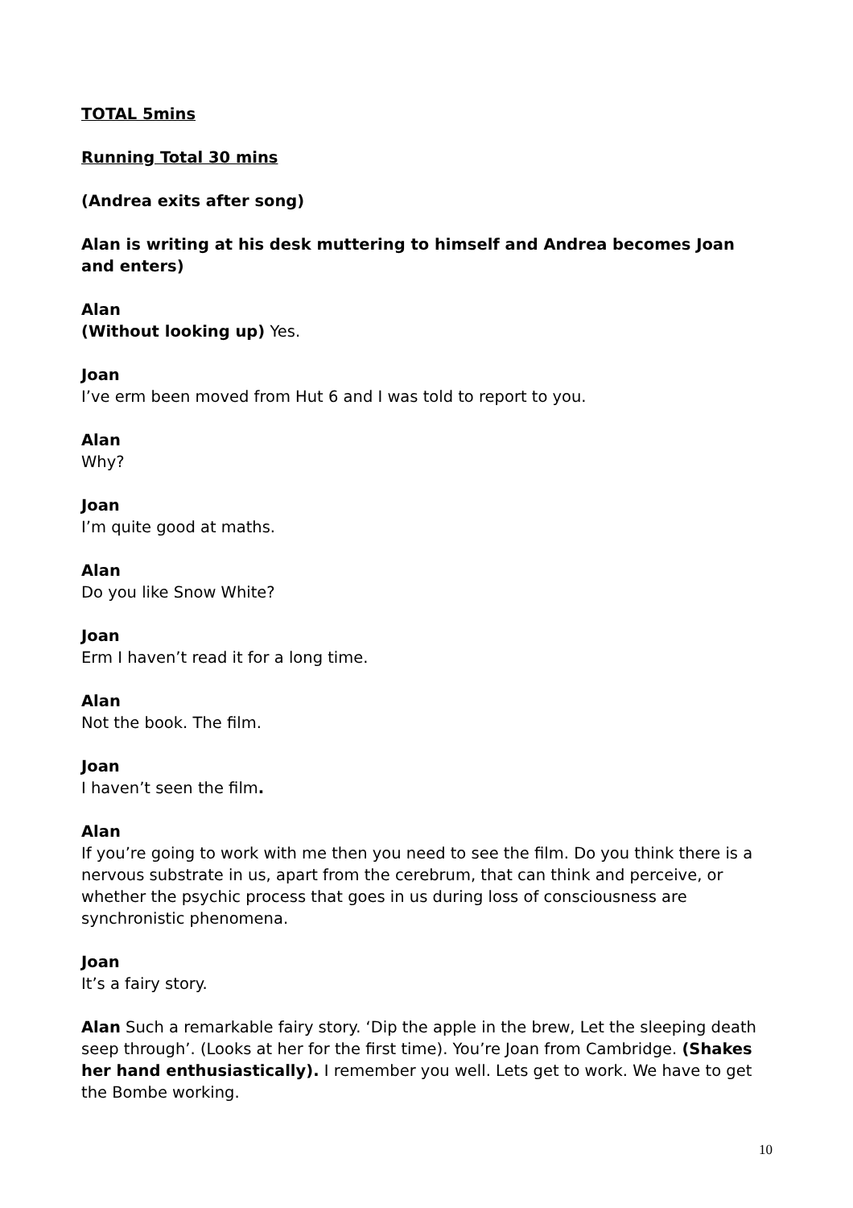TOTAL 5mins
Running Total 30 mins
(Andrea exits after song)
Alan is writing at his desk muttering to himself and Andrea becomes Joan and enters)
Alan
(Without looking up) Yes.
Joan
I’ve erm been moved from Hut 6 and I was told to report to you.
Alan
Why?
Joan
I’m quite good at maths.
Alan
Do you like Snow White?
Joan
Erm I haven’t read it for a long time.
Alan
Not the book. The film.
Joan
I haven’t seen the film.
Alan
If you’re going to work with me then you need to see the film. Do you think there is a nervous substrate in us, apart from the cerebrum, that can think and perceive, or whether the psychic process that goes in us during loss of consciousness are synchronistic phenomena.
Joan
It’s a fairy story.
Alan Such a remarkable fairy story. ‘Dip the apple in the brew, Let the sleeping death seep through’. (Looks at her for the first time). You’re Joan from Cambridge. (Shakes her hand enthusiastically). I remember you well. Lets get to work. We have to get the Bombe working.
10